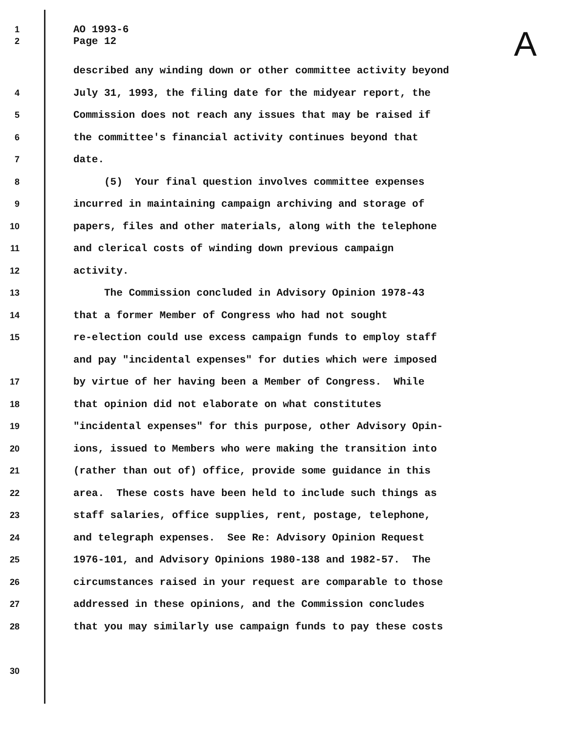A
1
AO 1993-6
2
Page 12
described any winding down or other committee activity beyond
4
July 31, 1993, the filing date for the midyear report, the
5
Commission does not reach any issues that may be raised if
6
the committee's financial activity continues beyond that
7
date.
8
(5) Your final question involves committee expenses
9
incurred in maintaining campaign archiving and storage of
10
papers, files and other materials, along with the telephone
11
and clerical costs of winding down previous campaign
12
activity.
13
The Commission concluded in Advisory Opinion 1978-43
14
that a former Member of Congress who had not sought
15
re-election could use excess campaign funds to employ staff
and pay "incidental expenses" for duties which were imposed
17
by virtue of her having been a Member of Congress. While
18
that opinion did not elaborate on what constitutes
19
"incidental expenses" for this purpose, other Advisory Opin-
20
ions, issued to Members who were making the transition into
21
(rather than out of) office, provide some guidance in this
22
area. These costs have been held to include such things as
23
staff salaries, office supplies, rent, postage, telephone,
24
and telegraph expenses. See Re: Advisory Opinion Request
25
1976-101, and Advisory Opinions 1980-138 and 1982-57. The
26
circumstances raised in your request are comparable to those
27
addressed in these opinions, and the Commission concludes
28
that you may similarly use campaign funds to pay these costs
30